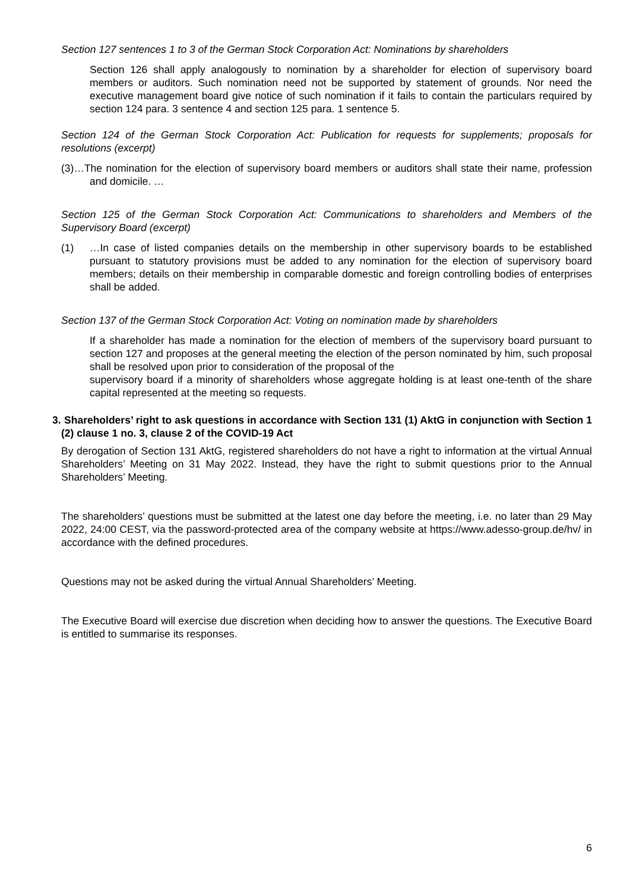Section 127 sentences 1 to 3 of the German Stock Corporation Act: Nominations by shareholders
Section 126 shall apply analogously to nomination by a shareholder for election of supervisory board members or auditors. Such nomination need not be supported by statement of grounds. Nor need the executive management board give notice of such nomination if it fails to contain the particulars required by section 124 para. 3 sentence 4 and section 125 para. 1 sentence 5.
Section 124 of the German Stock Corporation Act: Publication for requests for supplements; proposals for resolutions (excerpt)
(3)…The nomination for the election of supervisory board members or auditors shall state their name, profession and domicile. …
Section 125 of the German Stock Corporation Act: Communications to shareholders and Members of the Supervisory Board (excerpt)
(1) …In case of listed companies details on the membership in other supervisory boards to be established pursuant to statutory provisions must be added to any nomination for the election of supervisory board members; details on their membership in comparable domestic and foreign controlling bodies of enterprises shall be added.
Section 137 of the German Stock Corporation Act: Voting on nomination made by shareholders
If a shareholder has made a nomination for the election of members of the supervisory board pursuant to section 127 and proposes at the general meeting the election of the person nominated by him, such proposal shall be resolved upon prior to consideration of the proposal of the
supervisory board if a minority of shareholders whose aggregate holding is at least one-tenth of the share capital represented at the meeting so requests.
3.
Shareholders’ right to ask questions in accordance with Section 131 (1) AktG in conjunction with Section 1 (2) clause 1 no. 3, clause 2 of the COVID-19 Act
By derogation of Section 131 AktG, registered shareholders do not have a right to information at the virtual Annual Shareholders’ Meeting on 31 May 2022. Instead, they have the right to submit questions prior to the Annual Shareholders’ Meeting.
The shareholders’ questions must be submitted at the latest one day before the meeting, i.e. no later than 29 May 2022, 24:00 CEST, via the password-protected area of the company website at https://www.adesso-group.de/hv/ in accordance with the defined procedures.
Questions may not be asked during the virtual Annual Shareholders’ Meeting.
The Executive Board will exercise due discretion when deciding how to answer the questions. The Executive Board is entitled to summarise its responses.
6